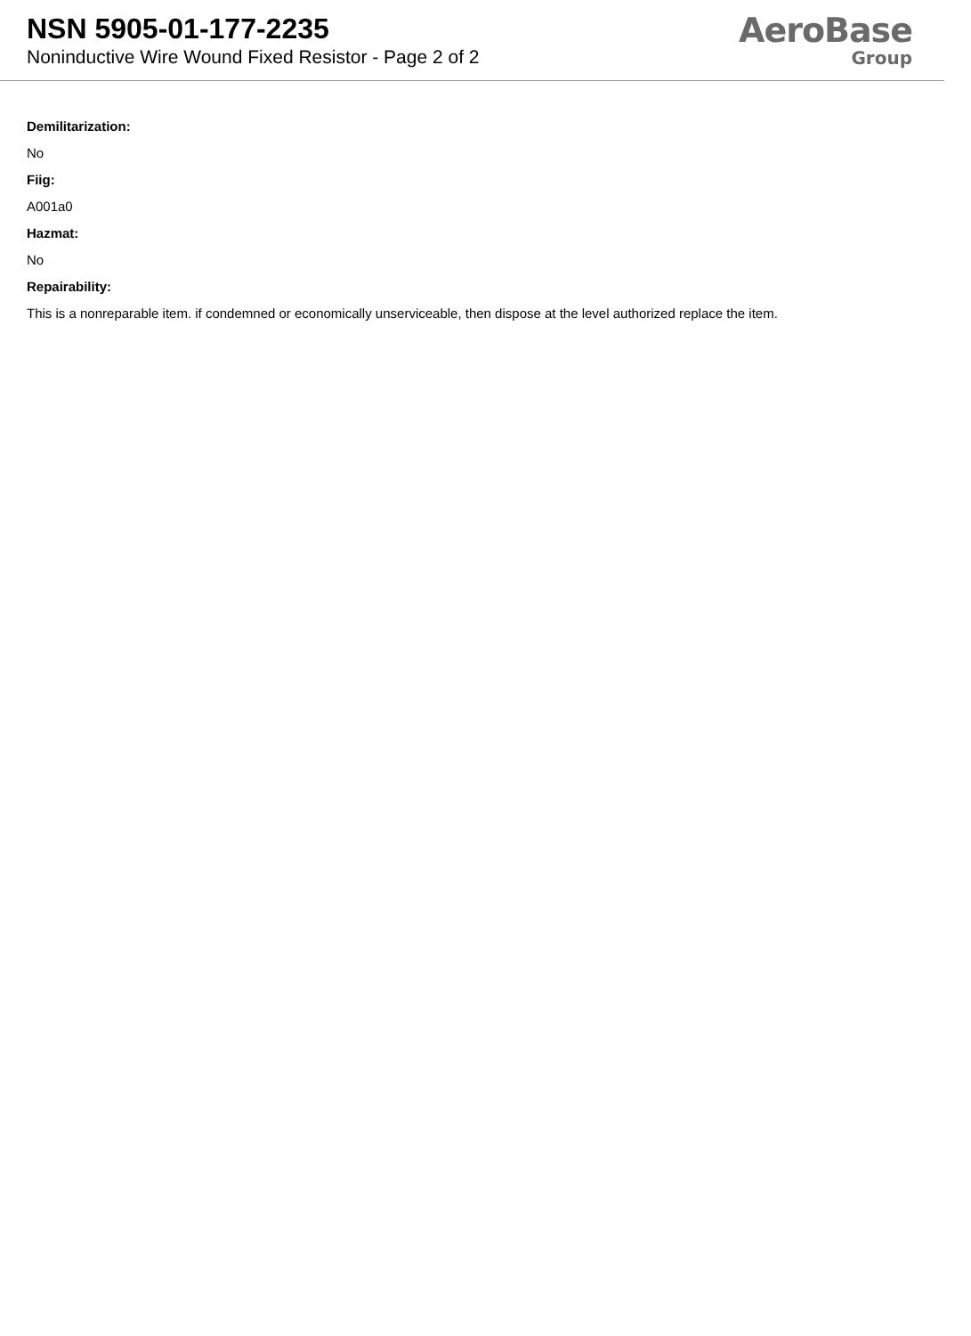NSN 5905-01-177-2235
Noninductive Wire Wound Fixed Resistor - Page 2 of 2
AeroBase
Group
Demilitarization:
No
Fiig:
A001a0
Hazmat:
No
Repairability:
This is a nonreparable item. if condemned or economically unserviceable, then dispose at the level authorized replace the item.